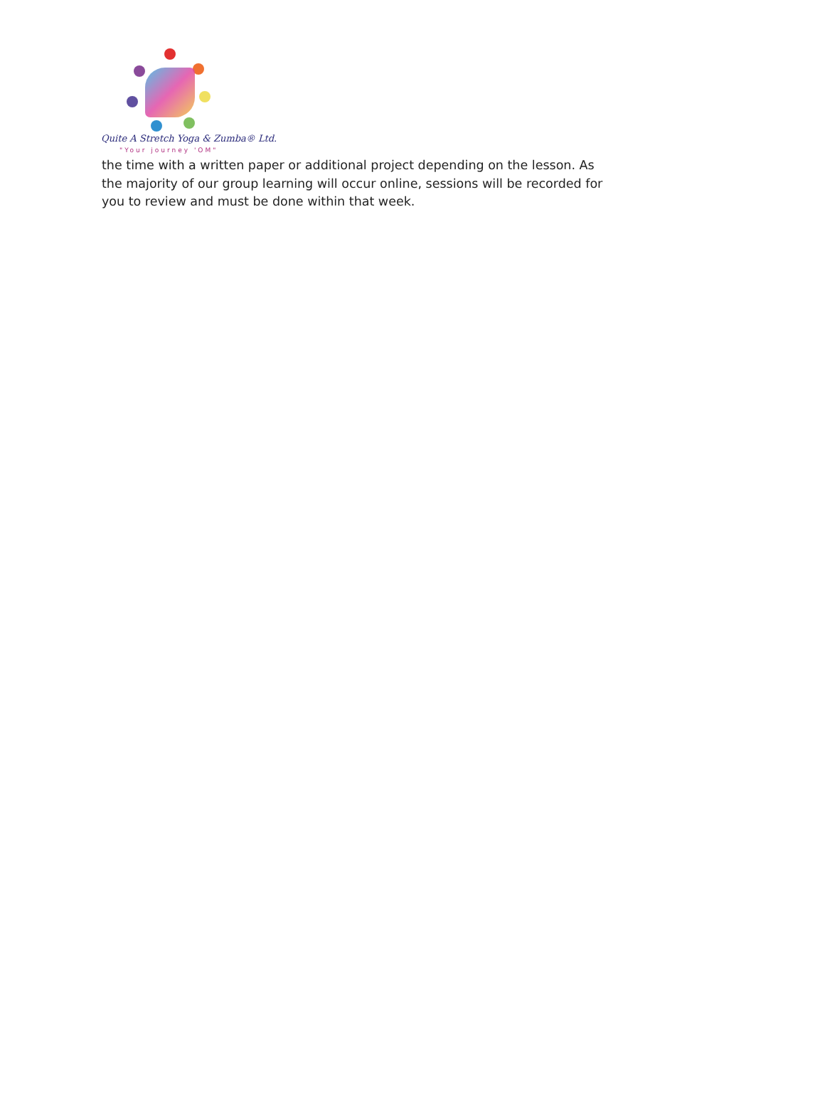Quite A Stretch Yoga & Zumba® Ltd.
"Your journey 'OM"
the time with a written paper or additional project depending on the lesson. As the majority of our group learning will occur online, sessions will be recorded for you to review and must be done within that week.